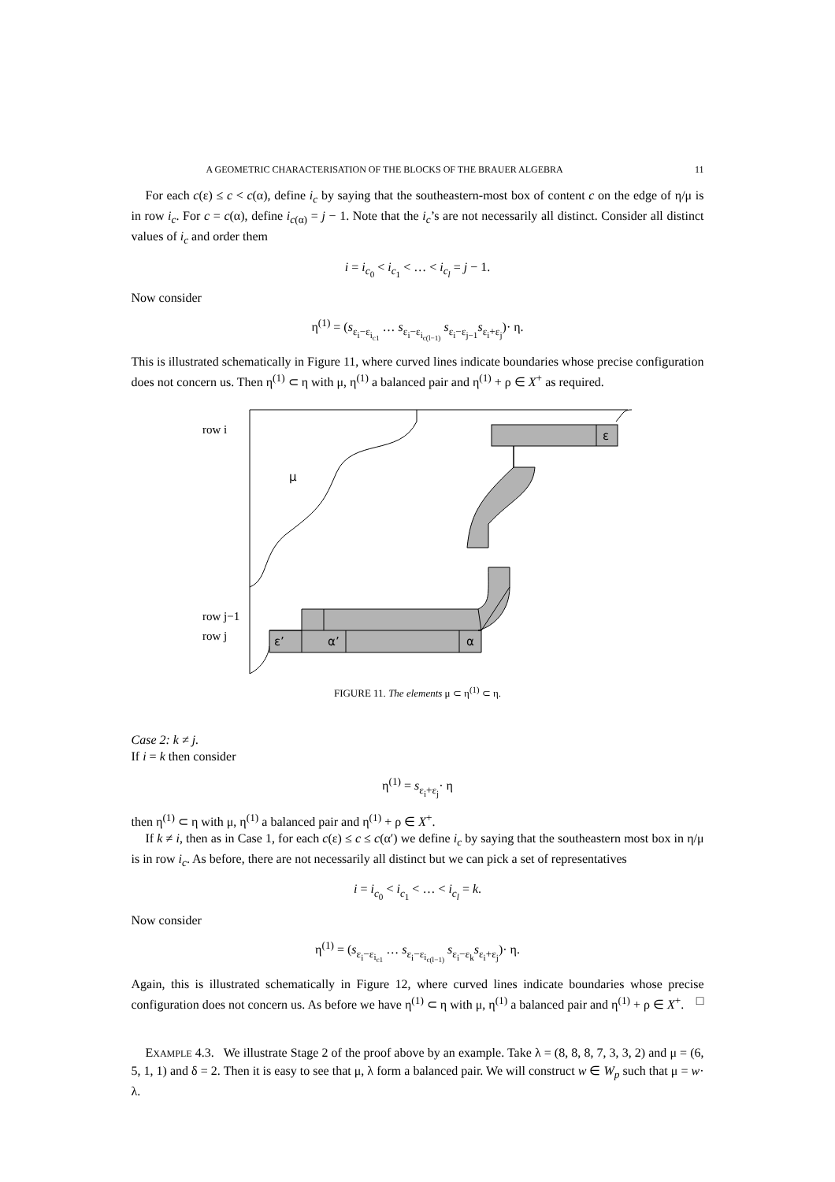A GEOMETRIC CHARACTERISATION OF THE BLOCKS OF THE BRAUER ALGEBRA 11
For each c(ε) ≤ c < c(α), define i<sub>c</sub> by saying that the southeastern-most box of content c on the edge of η/μ is in row i<sub>c</sub>. For c = c(α), define i<sub>c(α)</sub> = j − 1. Note that the i<sub>c</sub>’s are not necessarily all distinct. Consider all distinct values of i<sub>c</sub> and order them
i = i<sub>c<sub>0</sub></sub> < i<sub>c<sub>1</sub></sub> < … < i<sub>c<sub>l</sub></sub> = j − 1.
Now consider
η<sup>(1)</sup> = (s<sub>ε<sub>i</sub>−ε<sub>i<sub>c1</sub></sub></sub> … s<sub>ε<sub>i</sub>−ε<sub>i<sub>c(l−1)</sub></sub></sub> s<sub>ε<sub>i</sub>−ε<sub>j−1</sub></sub>s<sub>ε<sub>i</sub>+ε<sub>j</sub></sub>)· η.
This is illustrated schematically in Figure 11, where curved lines indicate boundaries whose precise configuration does not concern us. Then η<sup>(1)</sup> ⊂ η with μ, η<sup>(1)</sup> a balanced pair and η<sup>(1)</sup> + ρ ∈ X<sup>+</sup> as required.
row i
row j−1
row j
ε
ε’
α’
α
μ
FIGURE 11. The elements μ ⊂ η<sup>(1)</sup> ⊂ η.
Case 2: k ≠ j.
If i = k then consider
η<sup>(1)</sup> = s<sub>ε<sub>i</sub>+ε<sub>j</sub></sub>· η
then η<sup>(1)</sup> ⊂ η with μ, η<sup>(1)</sup> a balanced pair and η<sup>(1)</sup> + ρ ∈ X<sup>+</sup>.
If k ≠ i, then as in Case 1, for each c(ε) ≤ c ≤ c(α′) we define i<sub>c</sub> by saying that the southeastern most box in η/μ is in row i<sub>c</sub>. As before, there are not necessarily all distinct but we can pick a set of representatives
i = i<sub>c<sub>0</sub></sub> < i<sub>c<sub>1</sub></sub> < … < i<sub>c<sub>l</sub></sub> = k.
Now consider
η<sup>(1)</sup> = (s<sub>ε<sub>i</sub>−ε<sub>i<sub>c1</sub></sub></sub> … s<sub>ε<sub>i</sub>−ε<sub>i<sub>c(l−1)</sub></sub></sub> s<sub>ε<sub>i</sub>−ε<sub>k</sub></sub>s<sub>ε<sub>i</sub>+ε<sub>j</sub></sub>)· η.
Again, this is illustrated schematically in Figure 12, where curved lines indicate boundaries whose precise configuration does not concern us. As before we have η<sup>(1)</sup> ⊂ η with μ, η<sup>(1)</sup> a balanced pair and η<sup>(1)</sup> + ρ ∈ X<sup>+</sup>. □
EXAMPLE 4.3. We illustrate Stage 2 of the proof above by an example. Take λ = (8, 8, 8, 7, 3, 3, 2) and μ = (6, 5, 1, 1) and δ = 2. Then it is easy to see that μ, λ form a balanced pair. We will construct w ∈ W<sub>p</sub> such that μ = w· λ.